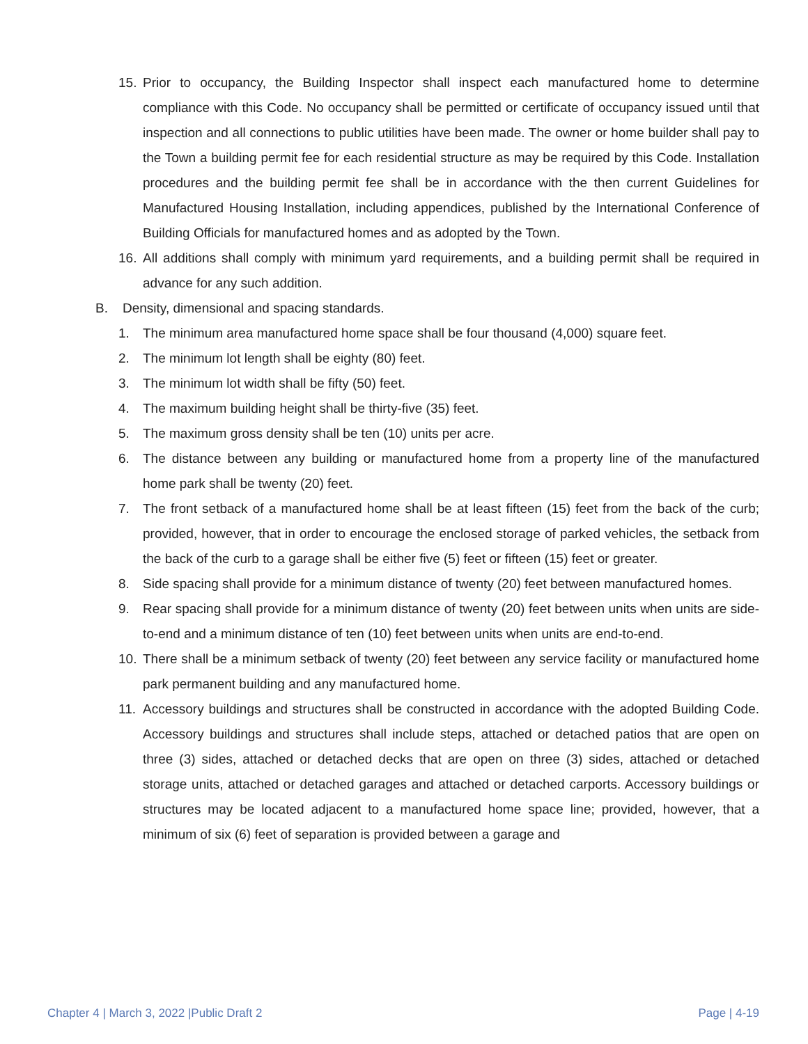15. Prior to occupancy, the Building Inspector shall inspect each manufactured home to determine compliance with this Code. No occupancy shall be permitted or certificate of occupancy issued until that inspection and all connections to public utilities have been made. The owner or home builder shall pay to the Town a building permit fee for each residential structure as may be required by this Code. Installation procedures and the building permit fee shall be in accordance with the then current Guidelines for Manufactured Housing Installation, including appendices, published by the International Conference of Building Officials for manufactured homes and as adopted by the Town.
16. All additions shall comply with minimum yard requirements, and a building permit shall be required in advance for any such addition.
B. Density, dimensional and spacing standards.
1. The minimum area manufactured home space shall be four thousand (4,000) square feet.
2. The minimum lot length shall be eighty (80) feet.
3. The minimum lot width shall be fifty (50) feet.
4. The maximum building height shall be thirty-five (35) feet.
5. The maximum gross density shall be ten (10) units per acre.
6. The distance between any building or manufactured home from a property line of the manufactured home park shall be twenty (20) feet.
7. The front setback of a manufactured home shall be at least fifteen (15) feet from the back of the curb; provided, however, that in order to encourage the enclosed storage of parked vehicles, the setback from the back of the curb to a garage shall be either five (5) feet or fifteen (15) feet or greater.
8. Side spacing shall provide for a minimum distance of twenty (20) feet between manufactured homes.
9. Rear spacing shall provide for a minimum distance of twenty (20) feet between units when units are side-to-end and a minimum distance of ten (10) feet between units when units are end-to-end.
10. There shall be a minimum setback of twenty (20) feet between any service facility or manufactured home park permanent building and any manufactured home.
11. Accessory buildings and structures shall be constructed in accordance with the adopted Building Code. Accessory buildings and structures shall include steps, attached or detached patios that are open on three (3) sides, attached or detached decks that are open on three (3) sides, attached or detached storage units, attached or detached garages and attached or detached carports. Accessory buildings or structures may be located adjacent to a manufactured home space line; provided, however, that a minimum of six (6) feet of separation is provided between a garage and
Chapter 4 | March 3, 2022 |Public Draft 2 Page | 4-19